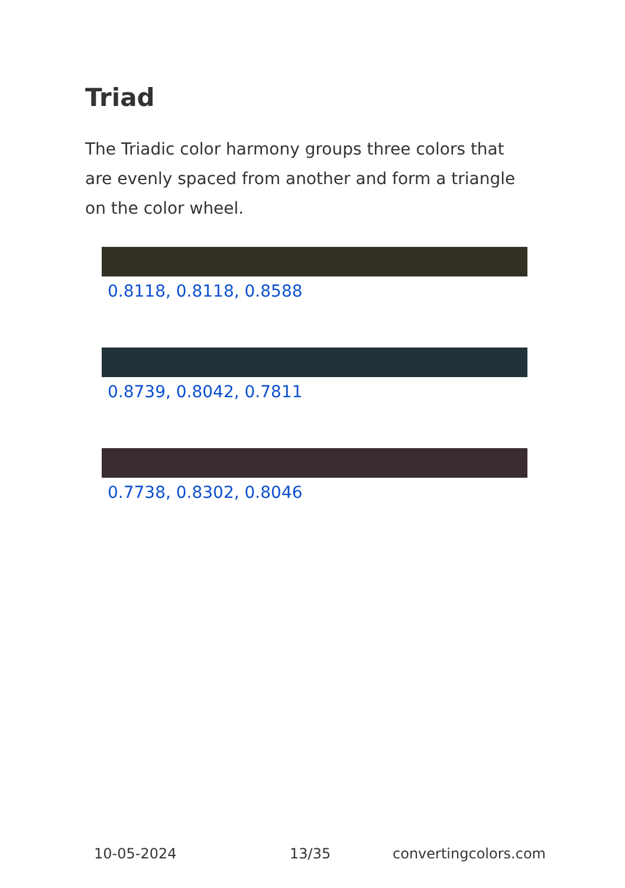Triad
The Triadic color harmony groups three colors that are evenly spaced from another and form a triangle on the color wheel.
0.8118, 0.8118, 0.8588
0.8739, 0.8042, 0.7811
0.7738, 0.8302, 0.8046
10-05-2024 13/35 convertingcolors.com